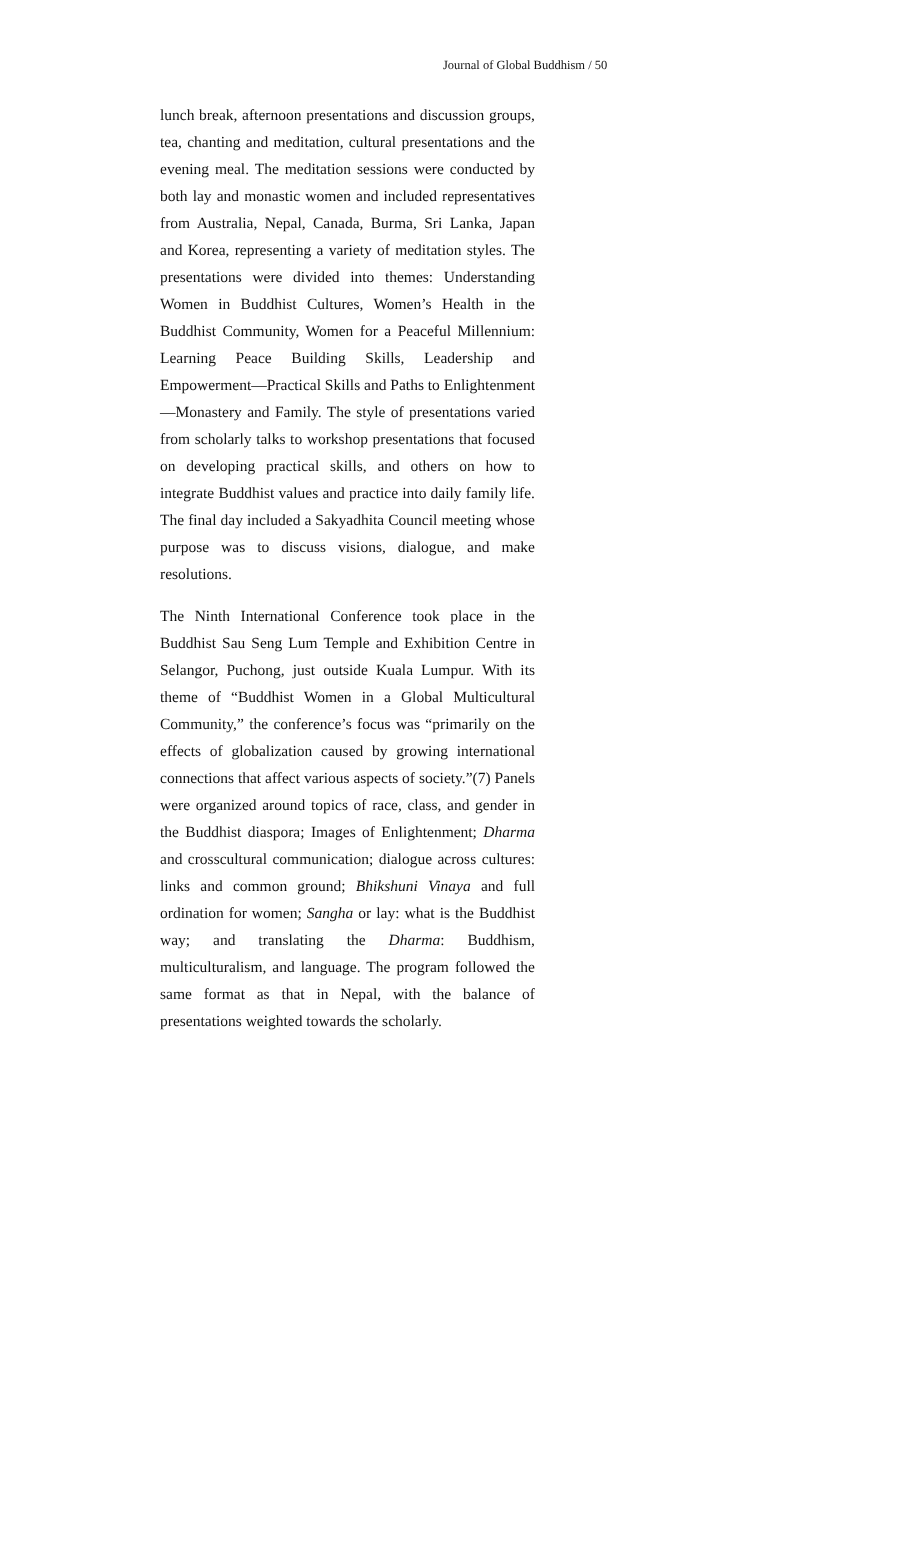Journal of Global Buddhism / 50
lunch break, afternoon presentations and discussion groups, tea, chanting and meditation, cultural presentations and the evening meal. The meditation sessions were conducted by both lay and monastic women and included representatives from Australia, Nepal, Canada, Burma, Sri Lanka, Japan and Korea, representing a variety of meditation styles. The presentations were divided into themes: Understanding Women in Buddhist Cultures, Women’s Health in the Buddhist Community, Women for a Peaceful Millennium: Learning Peace Building Skills, Leadership and Empowerment—Practical Skills and Paths to Enlightenment—Monastery and Family. The style of presentations varied from scholarly talks to workshop presentations that focused on developing practical skills, and others on how to integrate Buddhist values and practice into daily family life. The final day included a Sakyadhita Council meeting whose purpose was to discuss visions, dialogue, and make resolutions.
The Ninth International Conference took place in the Buddhist Sau Seng Lum Temple and Exhibition Centre in Selangor, Puchong, just outside Kuala Lumpur. With its theme of “Buddhist Women in a Global Multicultural Community,” the conference’s focus was “primarily on the effects of globalization caused by growing international connections that affect various aspects of society.”(7) Panels were organized around topics of race, class, and gender in the Buddhist diaspora; Images of Enlightenment; Dharma and crosscultural communication; dialogue across cultures: links and common ground; Bhikshuni Vinaya and full ordination for women; Sangha or lay: what is the Buddhist way; and translating the Dharma: Buddhism, multiculturalism, and language. The program followed the same format as that in Nepal, with the balance of presentations weighted towards the scholarly.